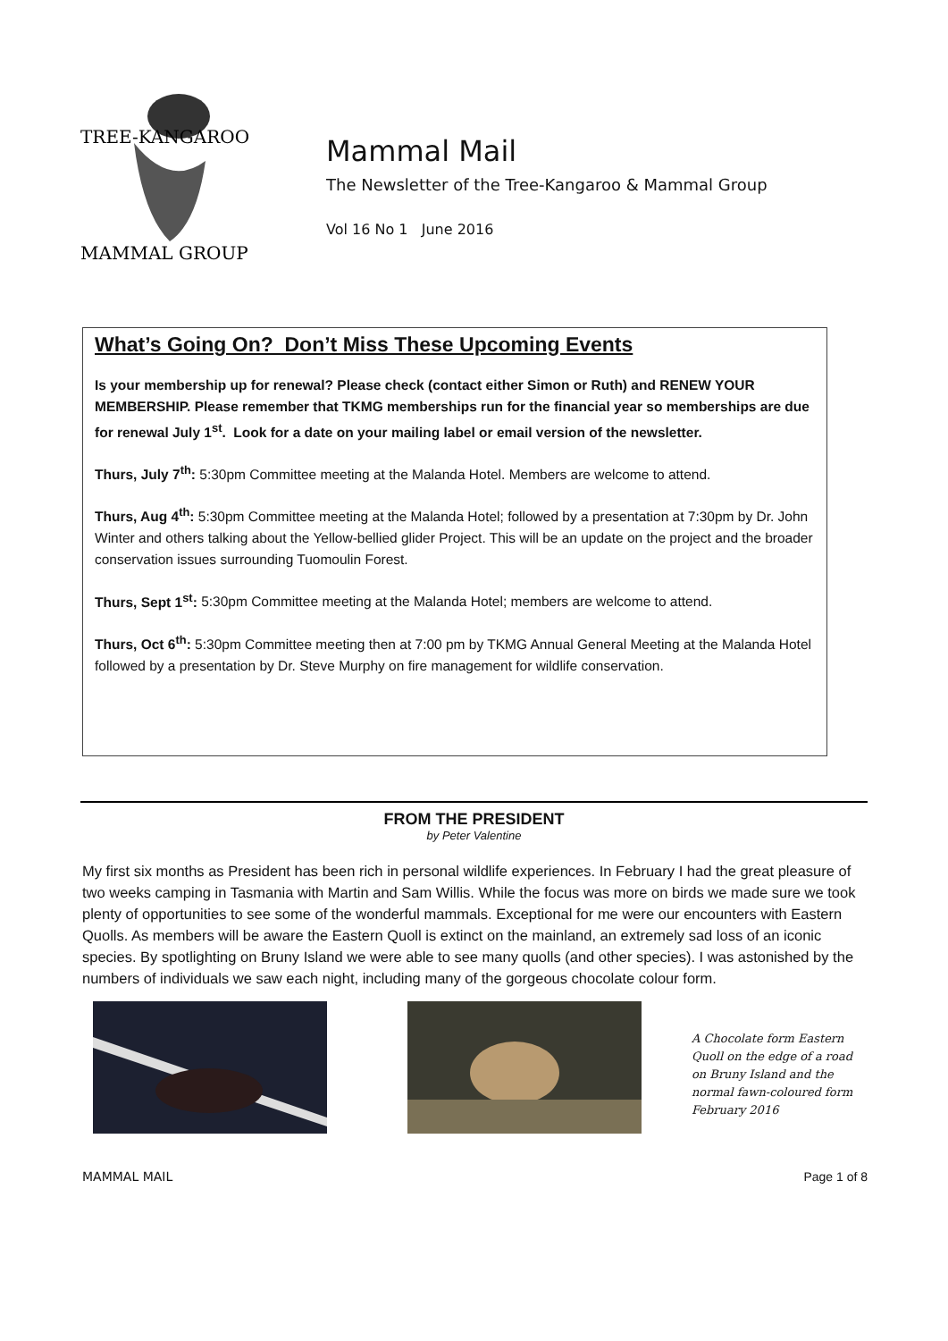TREE-KANGAROO
MAMMAL GROUP
Mammal Mail
The Newsletter of the Tree-Kangaroo & Mammal Group
Vol 16 No 1 June 2016
What’s Going On? Don’t Miss These Upcoming Events
Is your membership up for renewal? Please check (contact either Simon or Ruth) and RENEW YOUR MEMBERSHIP. Please remember that TKMG memberships run for the financial year so memberships are due for renewal July 1<sup>st</sup>. Look for a date on your mailing label or email version of the newsletter.
Thurs, July 7<sup>th</sup>: 5:30pm Committee meeting at the Malanda Hotel. Members are welcome to attend.
Thurs, Aug 4<sup>th</sup>: 5:30pm Committee meeting at the Malanda Hotel; followed by a presentation at 7:30pm by Dr. John Winter and others talking about the Yellow-bellied glider Project. This will be an update on the project and the broader conservation issues surrounding Tuomoulin Forest.
Thurs, Sept 1<sup>st</sup>: 5:30pm Committee meeting at the Malanda Hotel; members are welcome to attend.
Thurs, Oct 6<sup>th</sup>: 5:30pm Committee meeting then at 7:00 pm by TKMG Annual General Meeting at the Malanda Hotel followed by a presentation by Dr. Steve Murphy on fire management for wildlife conservation.
FROM THE PRESIDENT
by Peter Valentine
My first six months as President has been rich in personal wildlife experiences. In February I had the great pleasure of two weeks camping in Tasmania with Martin and Sam Willis. While the focus was more on birds we made sure we took plenty of opportunities to see some of the wonderful mammals. Exceptional for me were our encounters with Eastern Quolls. As members will be aware the Eastern Quoll is extinct on the mainland, an extremely sad loss of an iconic species. By spotlighting on Bruny Island we were able to see many quolls (and other species). I was astonished by the numbers of individuals we saw each night, including many of the gorgeous chocolate colour form.
A Chocolate form Eastern Quoll on the edge of a road on Bruny Island and the normal fawn-coloured form February 2016
MAMMAL MAIL Page 1 of 8